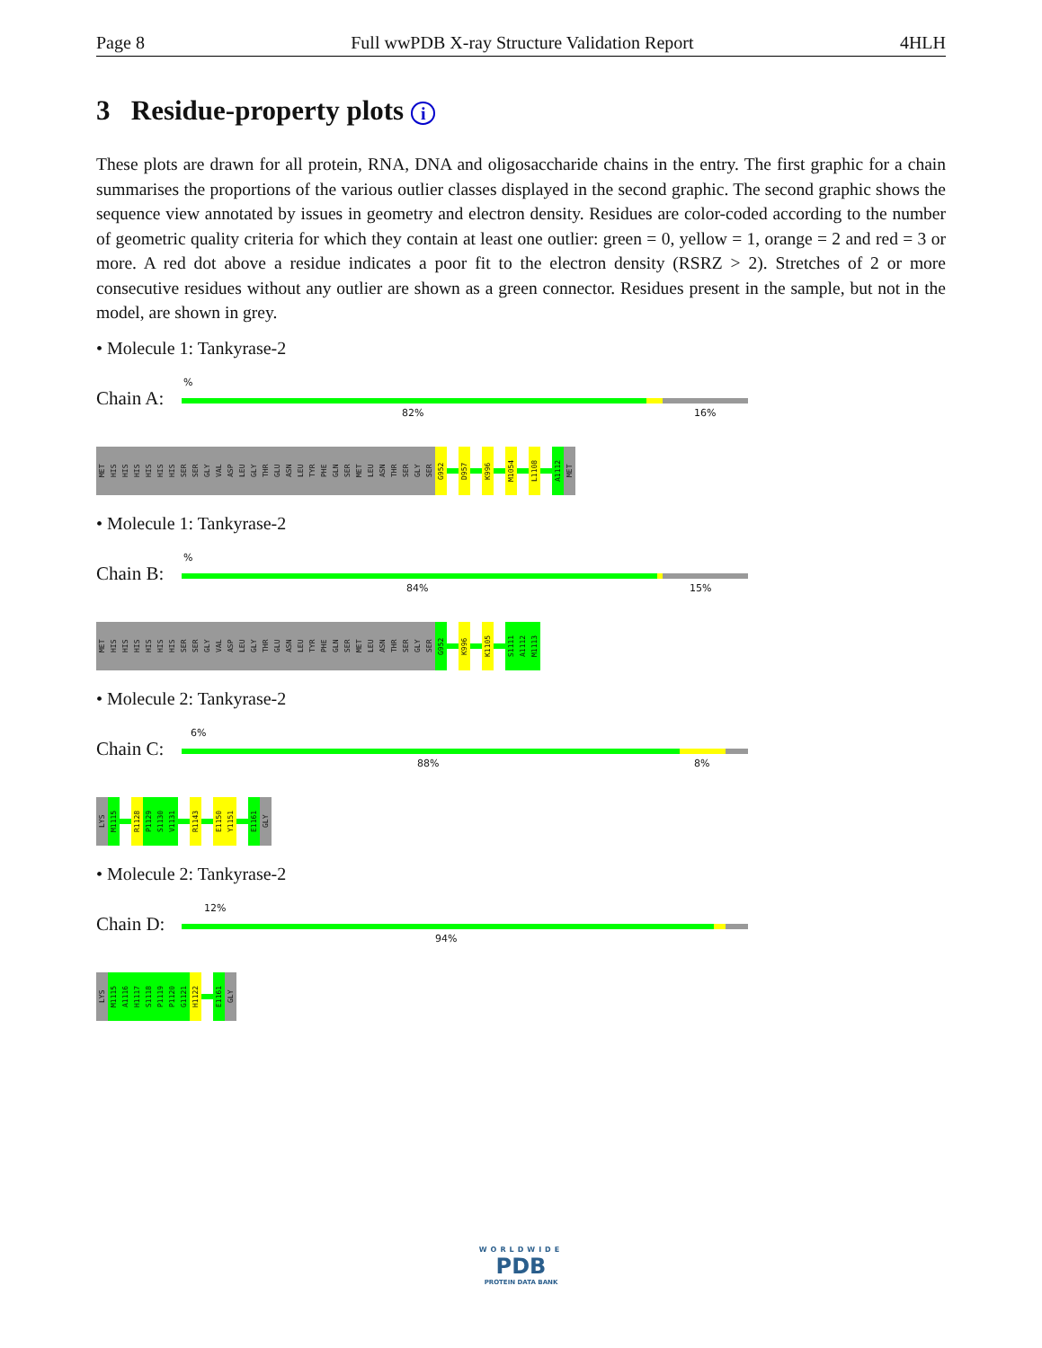Page 8 Full wwPDB X-ray Structure Validation Report 4HLH
3 Residue-property plots i
These plots are drawn for all protein, RNA, DNA and oligosaccharide chains in the entry. The first graphic for a chain summarises the proportions of the various outlier classes displayed in the second graphic. The second graphic shows the sequence view annotated by issues in geometry and electron density. Residues are color-coded according to the number of geometric quality criteria for which they contain at least one outlier: green = 0, yellow = 1, orange = 2 and red = 3 or more. A red dot above a residue indicates a poor fit to the electron density (RSRZ > 2). Stretches of 2 or more consecutive residues without any outlier are shown as a green connector. Residues present in the sample, but not in the model, are shown in grey.
• Molecule 1: Tankyrase-2
Chain A:
%
82% 16%
MET
HIS
HIS
HIS
HIS
HIS
HIS
SER
SER
GLY
VAL
ASP
LEU
GLY
THR
GLU
ASN
LEU
TYR
PHE
GLN
SER
MET
LEU
ASN
THR
SER
GLY
SER
G952
D957
K996
M1054
L1108
A1112
MET
• Molecule 1: Tankyrase-2
Chain B:
%
84% 15%
MET
HIS
HIS
HIS
HIS
HIS
HIS
SER
SER
GLY
VAL
ASP
LEU
GLY
THR
GLU
ASN
LEU
TYR
PHE
GLN
SER
MET
LEU
ASN
THR
SER
GLY
SER
G952
K996
K1105
S1111
A1112
M1113
• Molecule 2: Tankyrase-2
Chain C:
6%
88% 8%
LYS
M1115
R1128
P1129
S1130
V1131
R1143
E1150
Y1151
E1161
GLY
• Molecule 2: Tankyrase-2
Chain D:
12%
94%
LYS
M1115
A1116
H1117
S1118
P1119
P1120
G1121
H1122
E1161
GLY
WORLDWIDE
PDB
PROTEIN DATA BANK